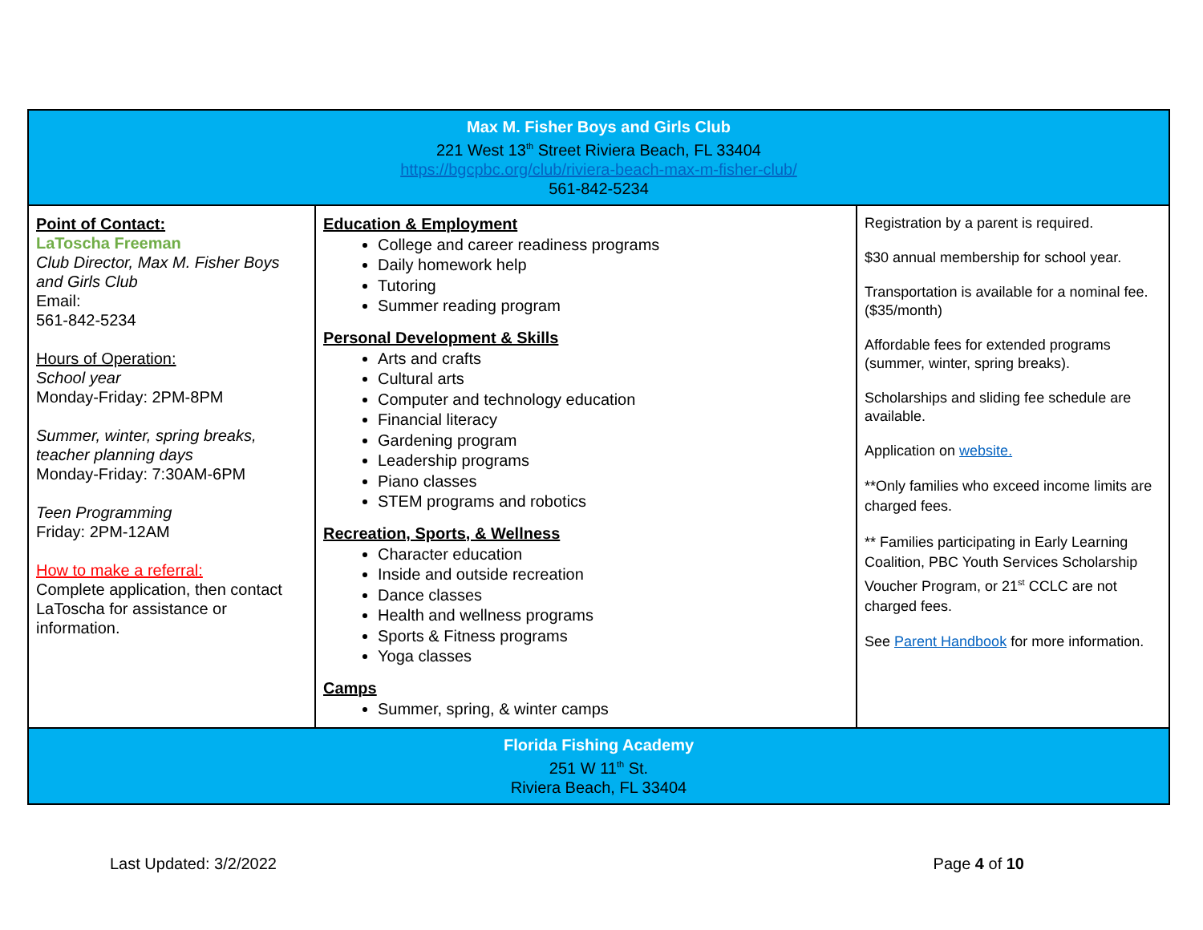| Max M. Fisher Boys and Girls Club 221 West 13<sup>th</sup> Street Riviera Beach, FL 33404 https://bgcpbc.org/club/riviera-beach-max-m-fisher-club/ 561-842-5234 | | |
| Point of Contact: LaToscha Freeman Club Director, Max M. Fisher Boys and Girls Club Email: 561-842-5234 Hours of Operation: School year Monday-Friday: 2PM-8PM Summer, winter, spring breaks, teacher planning days Monday-Friday: 7:30AM-6PM Teen Programming Friday: 2PM-12AM How to make a referral: Complete application, then contact LaToscha for assistance or information. | Education & Employment College and career readiness programs Daily homework help Tutoring Summer reading program Personal Development & Skills Arts and crafts Cultural arts Computer and technology education Financial literacy Gardening program Leadership programs Piano classes STEM programs and robotics Recreation, Sports, & Wellness Character education Inside and outside recreation Dance classes Health and wellness programs Sports & Fitness programs Yoga classes Camps Summer, spring, & winter camps | Registration by a parent is required. $30 annual membership for school year. Transportation is available for a nominal fee. ($35/month) Affordable fees for extended programs (summer, winter, spring breaks). Scholarships and sliding fee schedule are available. Application on website. **Only families who exceed income limits are charged fees. ** Families participating in Early Learning Coalition, PBC Youth Services Scholarship Voucher Program, or 21<sup>st</sup> CCLC are not charged fees. See Parent Handbook for more information. |
| Florida Fishing Academy 251 W 11<sup>th</sup> St. Riviera Beach, FL 33404 | | |
Last Updated: 3/2/2022 Page 4 of 10